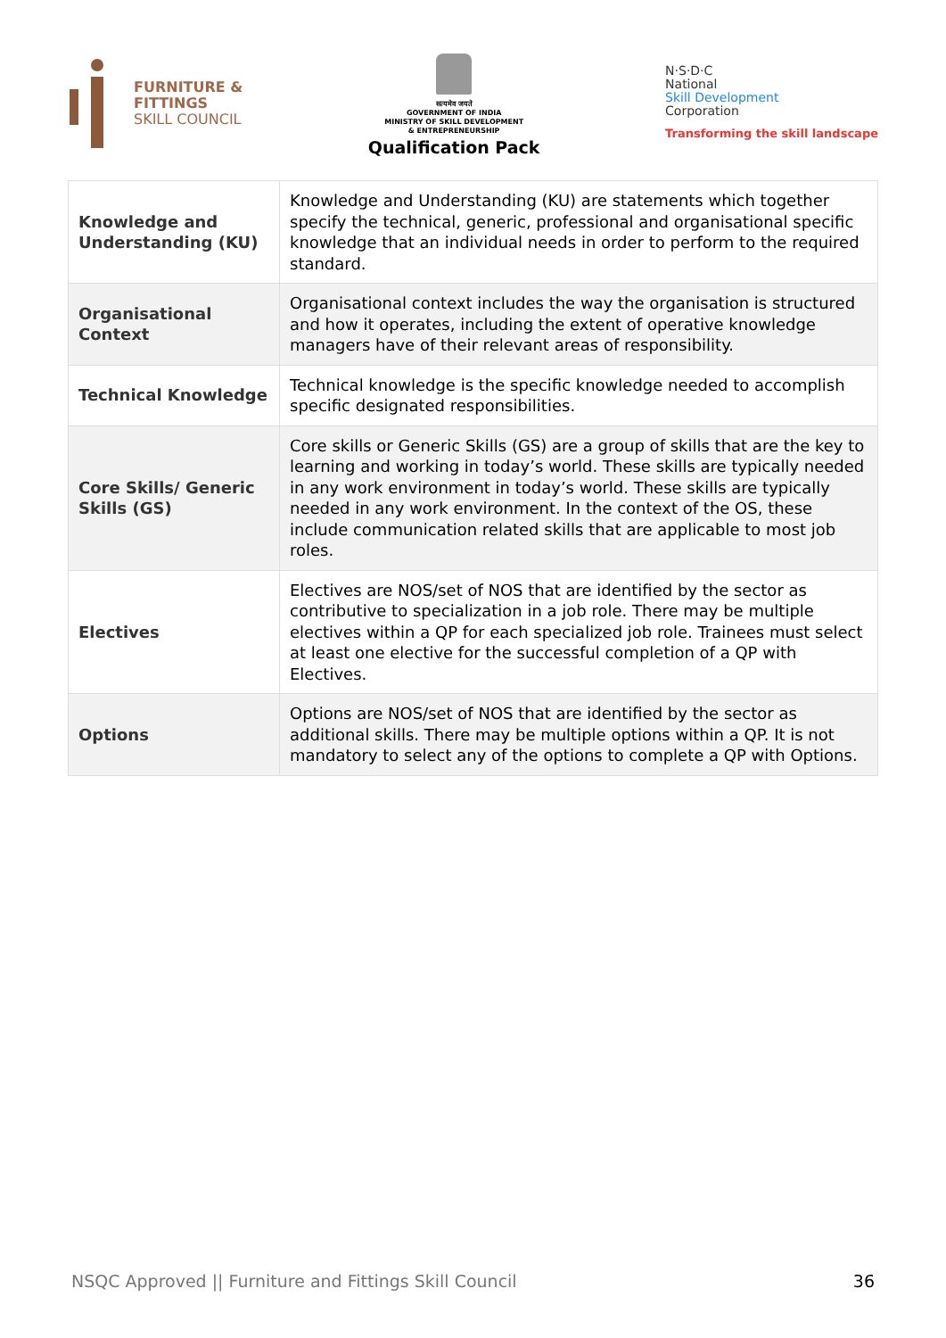FURNITURE &
FITTINGS
SKILL COUNCIL
सत्यमेव जयते
GOVERNMENT OF INDIA
MINISTRY OF SKILL DEVELOPMENT
& ENTREPRENEURSHIP
Qualification Pack
N·S·D·C
National
Skill Development
Corporation
Transforming the skill landscape
| Knowledge and Understanding (KU) | Knowledge and Understanding (KU) are statements which together specify the technical, generic, professional and organisational specific knowledge that an individual needs in order to perform to the required standard. |
| Organisational Context | Organisational context includes the way the organisation is structured and how it operates, including the extent of operative knowledge managers have of their relevant areas of responsibility. |
| Technical Knowledge | Technical knowledge is the specific knowledge needed to accomplish specific designated responsibilities. |
| Core Skills/ Generic Skills (GS) | Core skills or Generic Skills (GS) are a group of skills that are the key to learning and working in today’s world. These skills are typically needed in any work environment in today’s world. These skills are typically needed in any work environment. In the context of the OS, these include communication related skills that are applicable to most job roles. |
| Electives | Electives are NOS/set of NOS that are identified by the sector as contributive to specialization in a job role. There may be multiple electives within a QP for each specialized job role. Trainees must select at least one elective for the successful completion of a QP with Electives. |
| Options | Options are NOS/set of NOS that are identified by the sector as additional skills. There may be multiple options within a QP. It is not mandatory to select any of the options to complete a QP with Options. |
NSQC Approved || Furniture and Fittings Skill Council 36